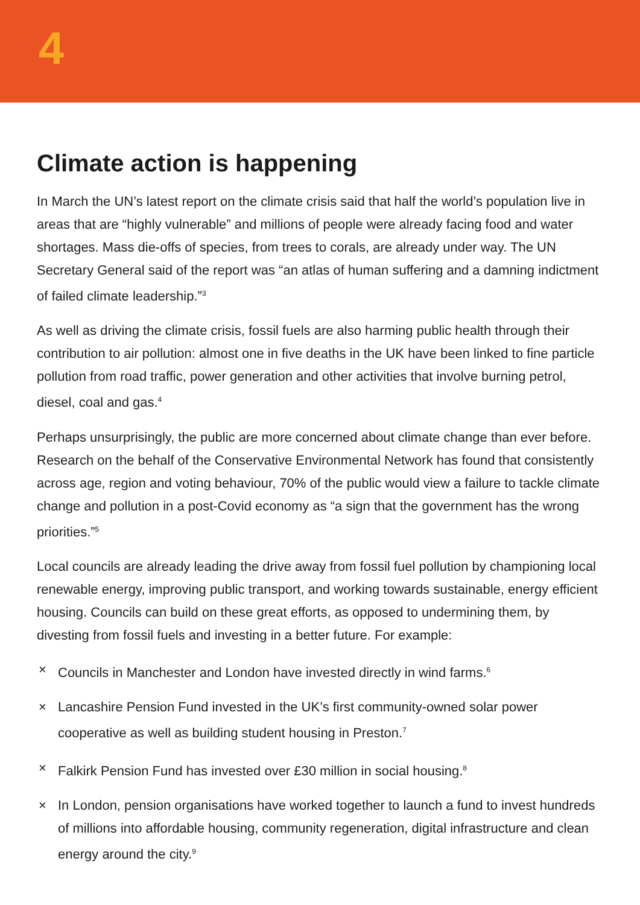4
Climate action is happening
In March the UN’s latest report on the climate crisis said that half the world’s population live in areas that are “highly vulnerable” and millions of people were already facing food and water shortages. Mass die-offs of species, from trees to corals, are already under way. The UN Secretary General said of the report was “an atlas of human suffering and a damning indictment of failed climate leadership.”<sup>3</sup>
As well as driving the climate crisis, fossil fuels are also harming public health through their contribution to air pollution: almost one in five deaths in the UK have been linked to fine particle pollution from road traffic, power generation and other activities that involve burning petrol, diesel, coal and gas.<sup>4</sup>
Perhaps unsurprisingly, the public are more concerned about climate change than ever before. Research on the behalf of the Conservative Environmental Network has found that consistently across age, region and voting behaviour, 70% of the public would view a failure to tackle climate change and pollution in a post-Covid economy as “a sign that the government has the wrong priorities.”<sup>5</sup>
Local councils are already leading the drive away from fossil fuel pollution by championing local renewable energy, improving public transport, and working towards sustainable, energy efficient housing. Councils can build on these great efforts, as opposed to undermining them, by divesting from fossil fuels and investing in a better future. For example:
× Councils in Manchester and London have invested directly in wind farms.<sup>6</sup>
× Lancashire Pension Fund invested in the UK’s first community-owned solar power cooperative as well as building student housing in Preston.<sup>7</sup>
× Falkirk Pension Fund has invested over £30 million in social housing.<sup>8</sup>
× In London, pension organisations have worked together to launch a fund to invest hundreds of millions into affordable housing, community regeneration, digital infrastructure and clean energy around the city.<sup>9</sup>